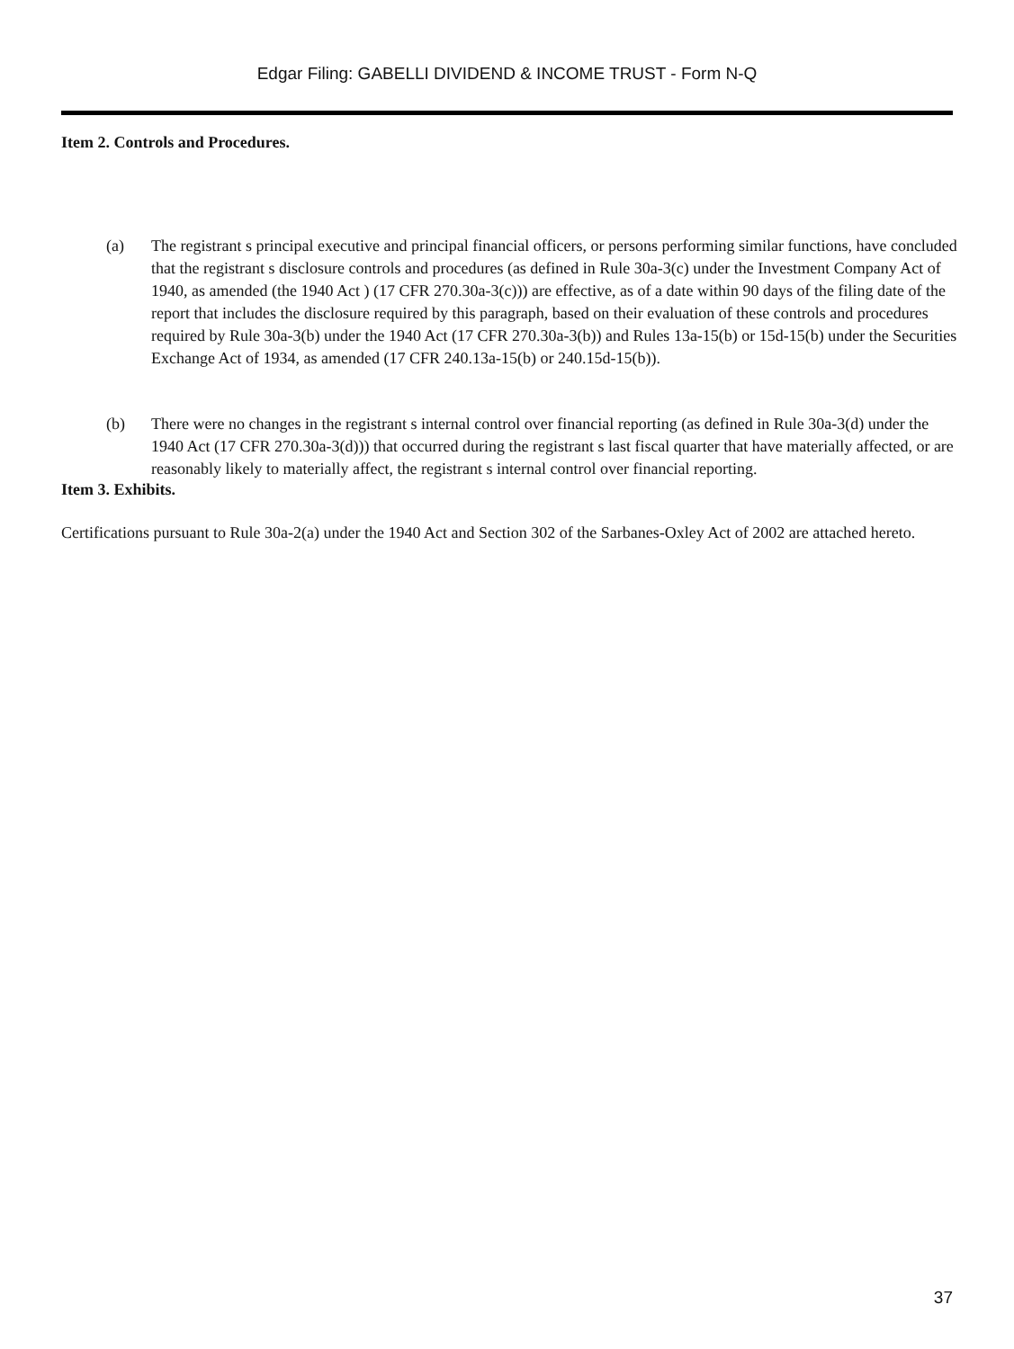Edgar Filing: GABELLI DIVIDEND & INCOME TRUST - Form N-Q
Item 2. Controls and Procedures.
(a) The registrant s principal executive and principal financial officers, or persons performing similar functions, have concluded that the registrant s disclosure controls and procedures (as defined in Rule 30a-3(c) under the Investment Company Act of 1940, as amended (the 1940 Act ) (17 CFR 270.30a-3(c))) are effective, as of a date within 90 days of the filing date of the report that includes the disclosure required by this paragraph, based on their evaluation of these controls and procedures required by Rule 30a-3(b) under the 1940 Act (17 CFR 270.30a-3(b)) and Rules 13a-15(b) or 15d-15(b) under the Securities Exchange Act of 1934, as amended (17 CFR 240.13a-15(b) or 240.15d-15(b)).
(b) There were no changes in the registrant s internal control over financial reporting (as defined in Rule 30a-3(d) under the 1940 Act (17 CFR 270.30a-3(d))) that occurred during the registrant s last fiscal quarter that have materially affected, or are reasonably likely to materially affect, the registrant s internal control over financial reporting.
Item 3. Exhibits.
Certifications pursuant to Rule 30a-2(a) under the 1940 Act and Section 302 of the Sarbanes-Oxley Act of 2002 are attached hereto.
37